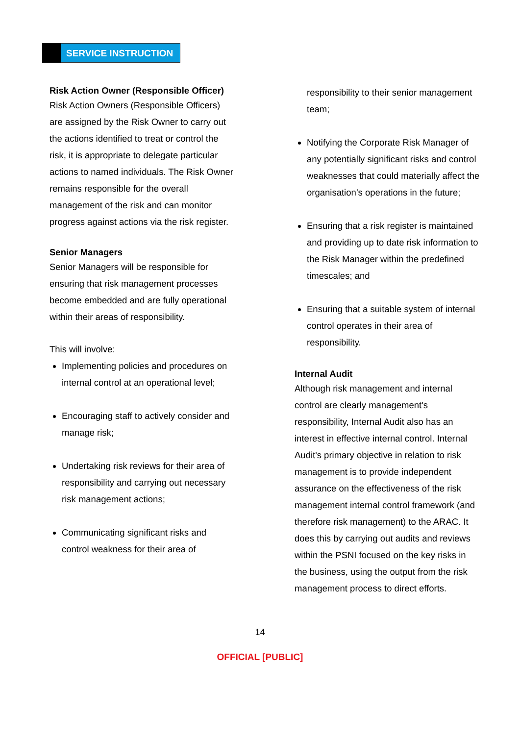SERVICE INSTRUCTION
Risk Action Owner (Responsible Officer)
Risk Action Owners (Responsible Officers) are assigned by the Risk Owner to carry out the actions identified to treat or control the risk, it is appropriate to delegate particular actions to named individuals. The Risk Owner remains responsible for the overall management of the risk and can monitor progress against actions via the risk register.
Senior Managers
Senior Managers will be responsible for ensuring that risk management processes become embedded and are fully operational within their areas of responsibility.
This will involve:
Implementing policies and procedures on internal control at an operational level;
Encouraging staff to actively consider and manage risk;
Undertaking risk reviews for their area of responsibility and carrying out necessary risk management actions;
Communicating significant risks and control weakness for their area of
responsibility to their senior management team;
Notifying the Corporate Risk Manager of any potentially significant risks and control weaknesses that could materially affect the organisation’s operations in the future;
Ensuring that a risk register is maintained and providing up to date risk information to the Risk Manager within the predefined timescales; and
Ensuring that a suitable system of internal control operates in their area of responsibility.
Internal Audit
Although risk management and internal control are clearly management's responsibility, Internal Audit also has an interest in effective internal control. Internal Audit's primary objective in relation to risk management is to provide independent assurance on the effectiveness of the risk management internal control framework (and therefore risk management) to the ARAC. It does this by carrying out audits and reviews within the PSNI focused on the key risks in the business, using the output from the risk management process to direct efforts.
14
OFFICIAL [PUBLIC]